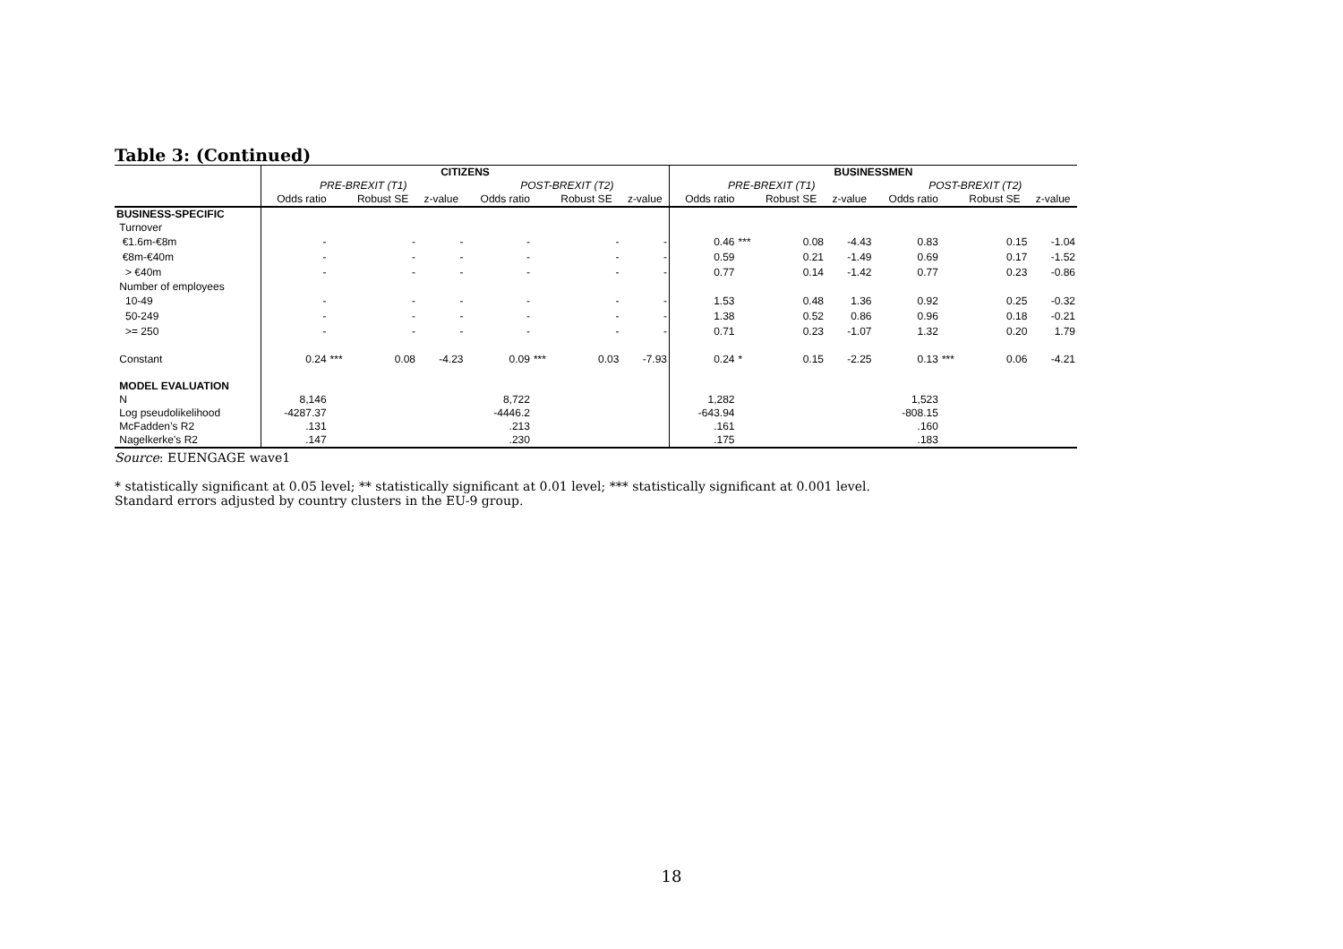Table 3: (Continued)
| | CITIZENS | | | | | | | | BUSINESSMEN | | | | | | | |
| --- | --- | --- | --- | --- | --- | --- | --- | --- | --- | --- | --- | --- | --- | --- | --- | --- |
| | PRE-BREXIT (T1) | | | | POST-BREXIT (T2) | | | | PRE-BREXIT (T1) | | | | POST-BREXIT (T2) | | | |
| | Odds ratio | | Robust SE | z-value | Odds ratio | | Robust SE | z-value | Odds ratio | | Robust SE | z-value | Odds ratio | | Robust SE | z-value |
| BUSINESS-SPECIFIC | | | | | | | | | | | | | | | | |
| Turnover | | | | | | | | | | | | | | | | |
| €1.6m-€8m | - | | - | - | - | | - | - | 0.46 | *** | 0.08 | -4.43 | 0.83 | | 0.15 | -1.04 |
| €8m-€40m | - | | - | - | - | | - | - | 0.59 | | 0.21 | -1.49 | 0.69 | | 0.17 | -1.52 |
| > €40m | - | | - | - | - | | - | - | 0.77 | | 0.14 | -1.42 | 0.77 | | 0.23 | -0.86 |
| Number of employees | | | | | | | | | | | | | | | | |
| 10-49 | - | | - | - | - | | - | - | 1.53 | | 0.48 | 1.36 | 0.92 | | 0.25 | -0.32 |
| 50-249 | - | | - | - | - | | - | - | 1.38 | | 0.52 | 0.86 | 0.96 | | 0.18 | -0.21 |
| >= 250 | - | | - | - | - | | - | - | 0.71 | | 0.23 | -1.07 | 1.32 | | 0.20 | 1.79 |
| Constant | 0.24 | *** | 0.08 | -4.23 | 0.09 | *** | 0.03 | -7.93 | 0.24 | * | 0.15 | -2.25 | 0.13 | *** | 0.06 | -4.21 |
| MODEL EVALUATION | | | | | | | | | | | | | | | | |
| N | 8,146 | | | | 8,722 | | | | 1,282 | | | | 1,523 | | | |
| Log pseudolikelihood | -4287.37 | | | | -4446.2 | | | | -643.94 | | | | -808.15 | | | |
| McFadden’s R2 | .131 | | | | .213 | | | | .161 | | | | .160 | | | |
| Nagelkerke's R2 | .147 | | | | .230 | | | | .175 | | | | .183 | | | |
Source: EUENGAGE wave1
* statistically significant at 0.05 level; ** statistically significant at 0.01 level; *** statistically significant at 0.001 level.
Standard errors adjusted by country clusters in the EU-9 group.
18